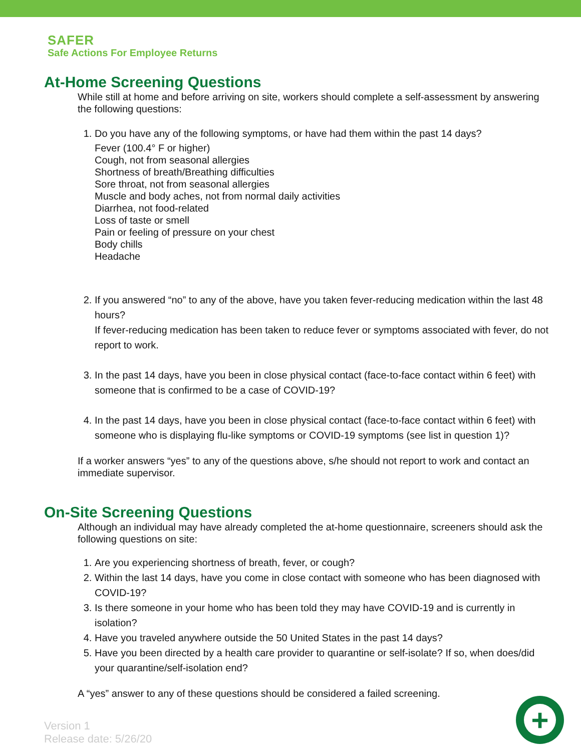SAFER
Safe Actions For Employee Returns
At-Home Screening Questions
While still at home and before arriving on site, workers should complete a self-assessment by answering the following questions:
1. Do you have any of the following symptoms, or have had them within the past 14 days?
Fever (100.4° F or higher)
Cough, not from seasonal allergies
Shortness of breath/Breathing difficulties
Sore throat, not from seasonal allergies
Muscle and body aches, not from normal daily activities
Diarrhea, not food-related
Loss of taste or smell
Pain or feeling of pressure on your chest
Body chills
Headache
2. If you answered “no” to any of the above, have you taken fever-reducing medication within the last 48 hours?
If fever-reducing medication has been taken to reduce fever or symptoms associated with fever, do not report to work.
3. In the past 14 days, have you been in close physical contact (face-to-face contact within 6 feet) with someone that is confirmed to be a case of COVID-19?
4. In the past 14 days, have you been in close physical contact (face-to-face contact within 6 feet) with someone who is displaying flu-like symptoms or COVID-19 symptoms (see list in question 1)?
If a worker answers “yes” to any of the questions above, s/he should not report to work and contact an immediate supervisor.
On-Site Screening Questions
Although an individual may have already completed the at-home questionnaire, screeners should ask the following questions on site:
1. Are you experiencing shortness of breath, fever, or cough?
2. Within the last 14 days, have you come in close contact with someone who has been diagnosed with COVID-19?
3. Is there someone in your home who has been told they may have COVID-19 and is currently in isolation?
4. Have you traveled anywhere outside the 50 United States in the past 14 days?
5. Have you been directed by a health care provider to quarantine or self-isolate? If so, when does/did your quarantine/self-isolation end?
A “yes” answer to any of these questions should be considered a failed screening.
Version 1
Release date: 5/26/20
+